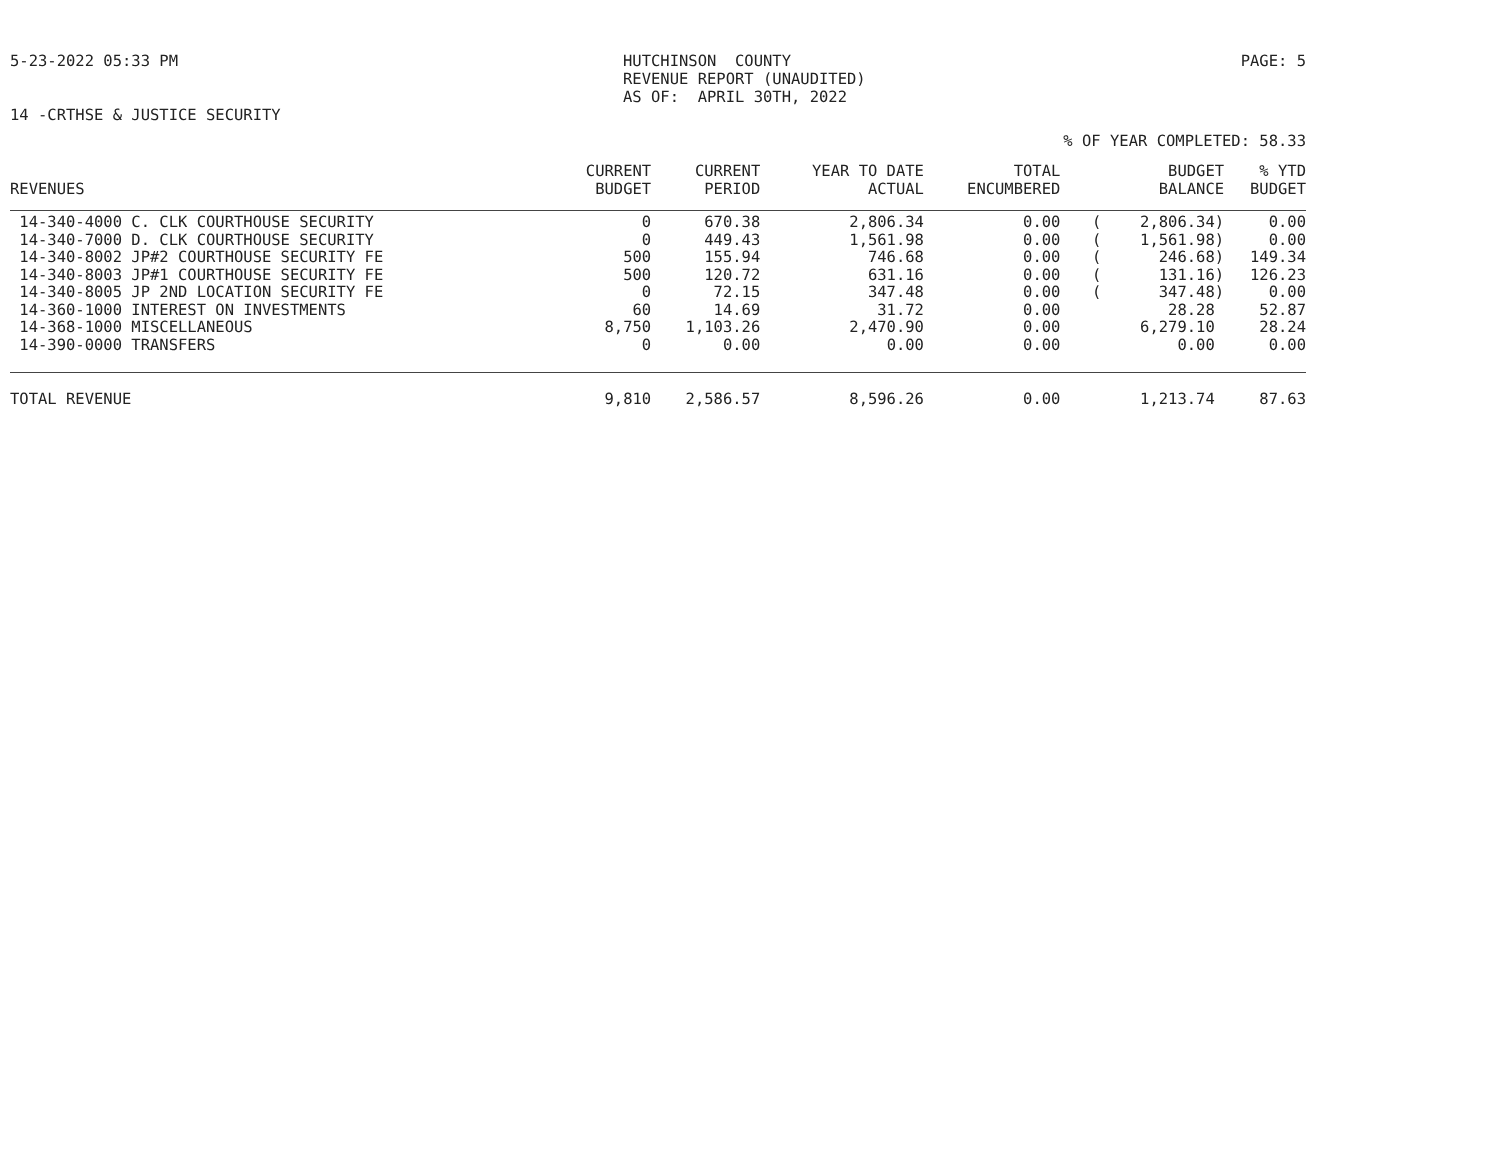5-23-2022 05:33 PM HUTCHINSON COUNTY REVENUE REPORT (UNAUDITED) AS OF: APRIL 30TH, 2022
PAGE: 5
14 -CRTHSE & JUSTICE SECURITY
% OF YEAR COMPLETED: 58.33
| REVENUES | CURRENT BUDGET | CURRENT PERIOD | YEAR TO DATE ACTUAL | TOTAL ENCUMBERED | | BUDGET BALANCE | % YTD BUDGET |
| --- | --- | --- | --- | --- | --- | --- | --- |
| 14-340-4000 C. CLK COURTHOUSE SECURITY | 0 | 670.38 | 2,806.34 | 0.00 | ( | 2,806.34) | 0.00 |
| 14-340-7000 D. CLK COURTHOUSE SECURITY | 0 | 449.43 | 1,561.98 | 0.00 | ( | 1,561.98) | 0.00 |
| 14-340-8002 JP#2 COURTHOUSE SECURITY FE | 500 | 155.94 | 746.68 | 0.00 | ( | 246.68) | 149.34 |
| 14-340-8003 JP#1 COURTHOUSE SECURITY FE | 500 | 120.72 | 631.16 | 0.00 | ( | 131.16) | 126.23 |
| 14-340-8005 JP 2ND LOCATION SECURITY FE | 0 | 72.15 | 347.48 | 0.00 | ( | 347.48) | 0.00 |
| 14-360-1000 INTEREST ON INVESTMENTS | 60 | 14.69 | 31.72 | 0.00 | | 28.28 | 52.87 |
| 14-368-1000 MISCELLANEOUS | 8,750 | 1,103.26 | 2,470.90 | 0.00 | | 6,279.10 | 28.24 |
| 14-390-0000 TRANSFERS | 0 | 0.00 | 0.00 | 0.00 | | 0.00 | 0.00 |
| TOTAL REVENUE | 9,810 | 2,586.57 | 8,596.26 | 0.00 | | 1,213.74 | 87.63 |